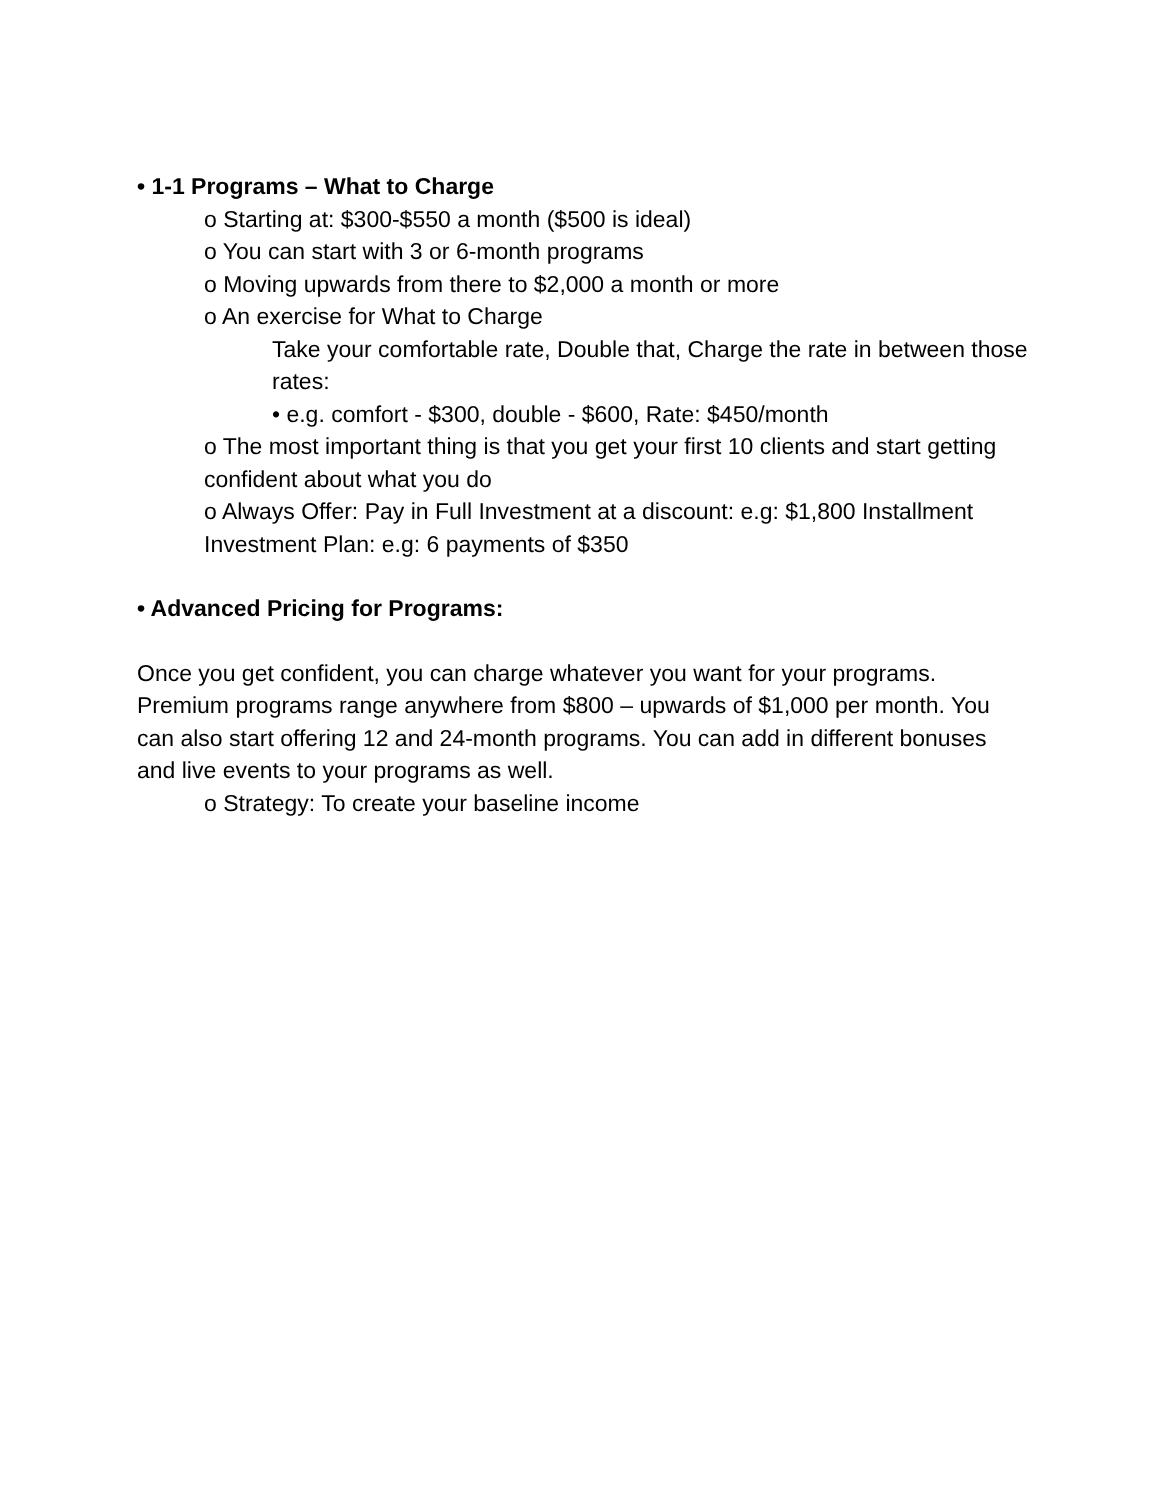• 1-1 Programs – What to Charge
o Starting at: $300-$550 a month ($500 is ideal)
o You can start with 3 or 6-month programs
o Moving upwards from there to $2,000 a month or more
o An exercise for What to Charge
Take your comfortable rate, Double that, Charge the rate in between those rates:
• e.g. comfort - $300, double - $600, Rate: $450/month
o The most important thing is that you get your first 10 clients and start getting confident about what you do
o Always Offer: Pay in Full Investment at a discount: e.g: $1,800 Installment Investment Plan: e.g: 6 payments of $350
• Advanced Pricing for Programs:
Once you get confident, you can charge whatever you want for your programs. Premium programs range anywhere from $800 – upwards of $1,000 per month. You can also start offering 12 and 24-month programs. You can add in different bonuses and live events to your programs as well.
o Strategy: To create your baseline income